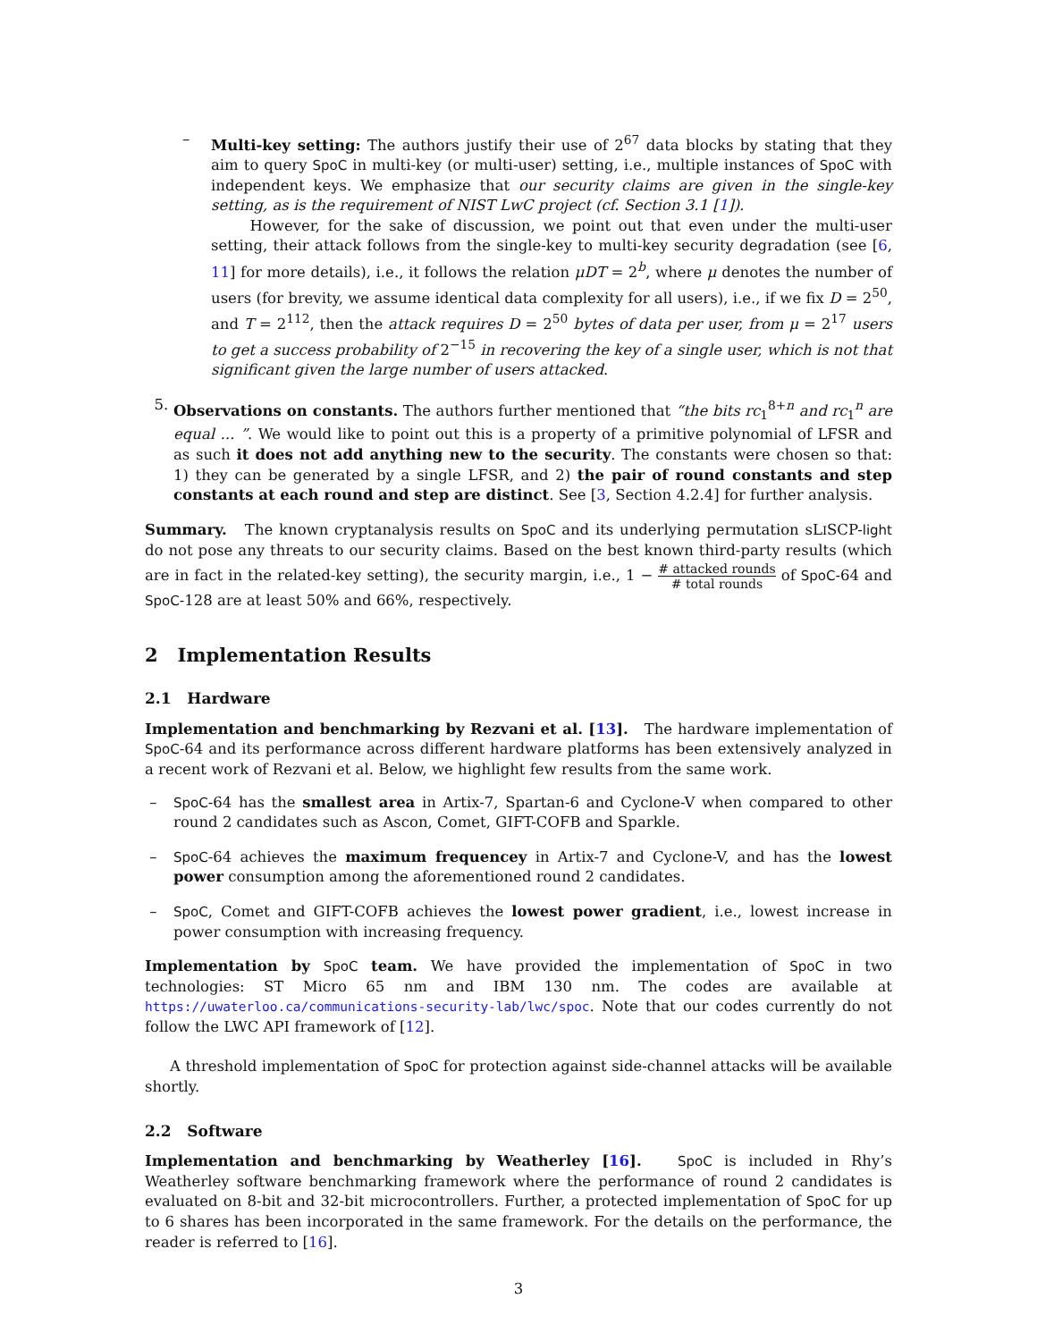– Multi-key setting: The authors justify their use of 2<sup>67</sup> data blocks by stating that they aim to query SpoC in multi-key (or multi-user) setting, i.e., multiple instances of SpoC with independent keys. We emphasize that our security claims are given in the single-key setting, as is the requirement of NIST LwC project (cf. Section 3.1 [1]).
However, for the sake of discussion, we point out that even under the multi-user setting, their attack follows from the single-key to multi-key security degradation (see [6, 11] for more details), i.e., it follows the relation μDT = 2<sup>b</sup>, where μ denotes the number of users (for brevity, we assume identical data complexity for all users), i.e., if we fix D = 2<sup>50</sup>, and T = 2<sup>112</sup>, then the attack requires D = 2<sup>50</sup> bytes of data per user, from μ = 2<sup>17</sup> users to get a success probability of 2<sup>−15</sup> in recovering the key of a single user, which is not that significant given the large number of users attacked.
5. Observations on constants. The authors further mentioned that “the bits rc<sub>1</sub><sup>8+n</sup> and rc<sub>1</sub><sup>n</sup> are equal ... ”. We would like to point out this is a property of a primitive polynomial of LFSR and as such it does not add anything new to the security. The constants were chosen so that: 1) they can be generated by a single LFSR, and 2) the pair of round constants and step constants at each round and step are distinct. See [3, Section 4.2.4] for further analysis.
Summary. The known cryptanalysis results on SpoC and its underlying permutation sLISCP-light do not pose any threats to our security claims. Based on the best known third-party results (which are in fact in the related-key setting), the security margin, i.e., 1 − # attacked rounds # total rounds of SpoC-64 and SpoC-128 are at least 50% and 66%, respectively.
2 Implementation Results
2.1 Hardware
Implementation and benchmarking by Rezvani et al. [13]. The hardware implementation of SpoC-64 and its performance across different hardware platforms has been extensively analyzed in a recent work of Rezvani et al. Below, we highlight few results from the same work.
– SpoC-64 has the smallest area in Artix-7, Spartan-6 and Cyclone-V when compared to other round 2 candidates such as Ascon, Comet, GIFT-COFB and Sparkle.
– SpoC-64 achieves the maximum frequencey in Artix-7 and Cyclone-V, and has the lowest power consumption among the aforementioned round 2 candidates.
– SpoC, Comet and GIFT-COFB achieves the lowest power gradient, i.e., lowest increase in power consumption with increasing frequency.
Implementation by SpoC team. We have provided the implementation of SpoC in two technologies: ST Micro 65 nm and IBM 130 nm. The codes are available at https://uwaterloo.ca/communications-security-lab/lwc/spoc. Note that our codes currently do not follow the LWC API framework of [12].
A threshold implementation of SpoC for protection against side-channel attacks will be available shortly.
2.2 Software
Implementation and benchmarking by Weatherley [16]. SpoC is included in Rhy’s Weatherley software benchmarking framework where the performance of round 2 candidates is evaluated on 8-bit and 32-bit microcontrollers. Further, a protected implementation of SpoC for up to 6 shares has been incorporated in the same framework. For the details on the performance, the reader is referred to [16].
3